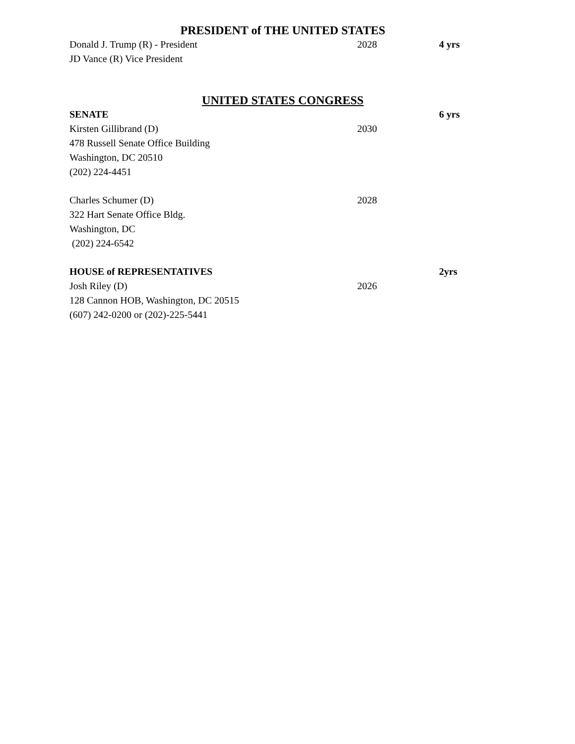PRESIDENT of THE UNITED STATES
Donald J. Trump (R) - President 2028 4 yrs
JD Vance (R) Vice President
UNITED STATES CONGRESS
SENATE 6 yrs
Kirsten Gillibrand (D) 2030
478 Russell Senate Office Building
Washington, DC 20510
(202) 224-4451
Charles Schumer (D) 2028
322 Hart Senate Office Bldg.
Washington, DC
(202) 224-6542
HOUSE of REPRESENTATIVES 2yrs
Josh Riley (D) 2026
128 Cannon HOB, Washington, DC 20515
(607) 242-0200 or (202)-225-5441